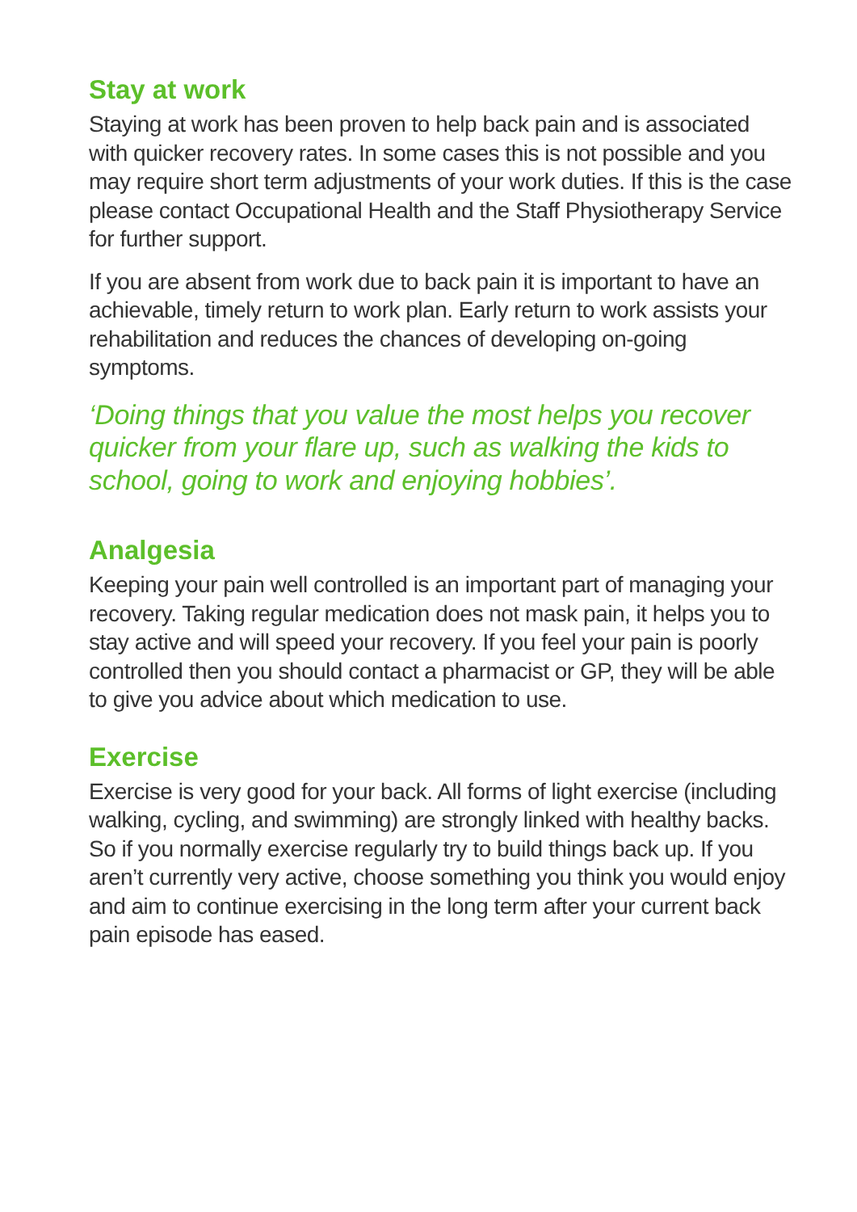Stay at work
Staying at work has been proven to help back pain and is associated with quicker recovery rates. In some cases this is not possible and you may require short term adjustments of your work duties. If this is the case please contact Occupational Health and the Staff Physiotherapy Service for further support.
If you are absent from work due to back pain it is important to have an achievable, timely return to work plan. Early return to work assists your rehabilitation and reduces the chances of developing on-going symptoms.
‘Doing things that you value the most helps you recover quicker from your flare up, such as walking the kids to school, going to work and enjoying hobbies’.
Analgesia
Keeping your pain well controlled is an important part of managing your recovery. Taking regular medication does not mask pain, it helps you to stay active and will speed your recovery. If you feel your pain is poorly controlled then you should contact a pharmacist or GP, they will be able to give you advice about which medication to use.
Exercise
Exercise is very good for your back. All forms of light exercise (including walking, cycling, and swimming) are strongly linked with healthy backs. So if you normally exercise regularly try to build things back up. If you aren’t currently very active, choose something you think you would enjoy and aim to continue exercising in the long term after your current back pain episode has eased.